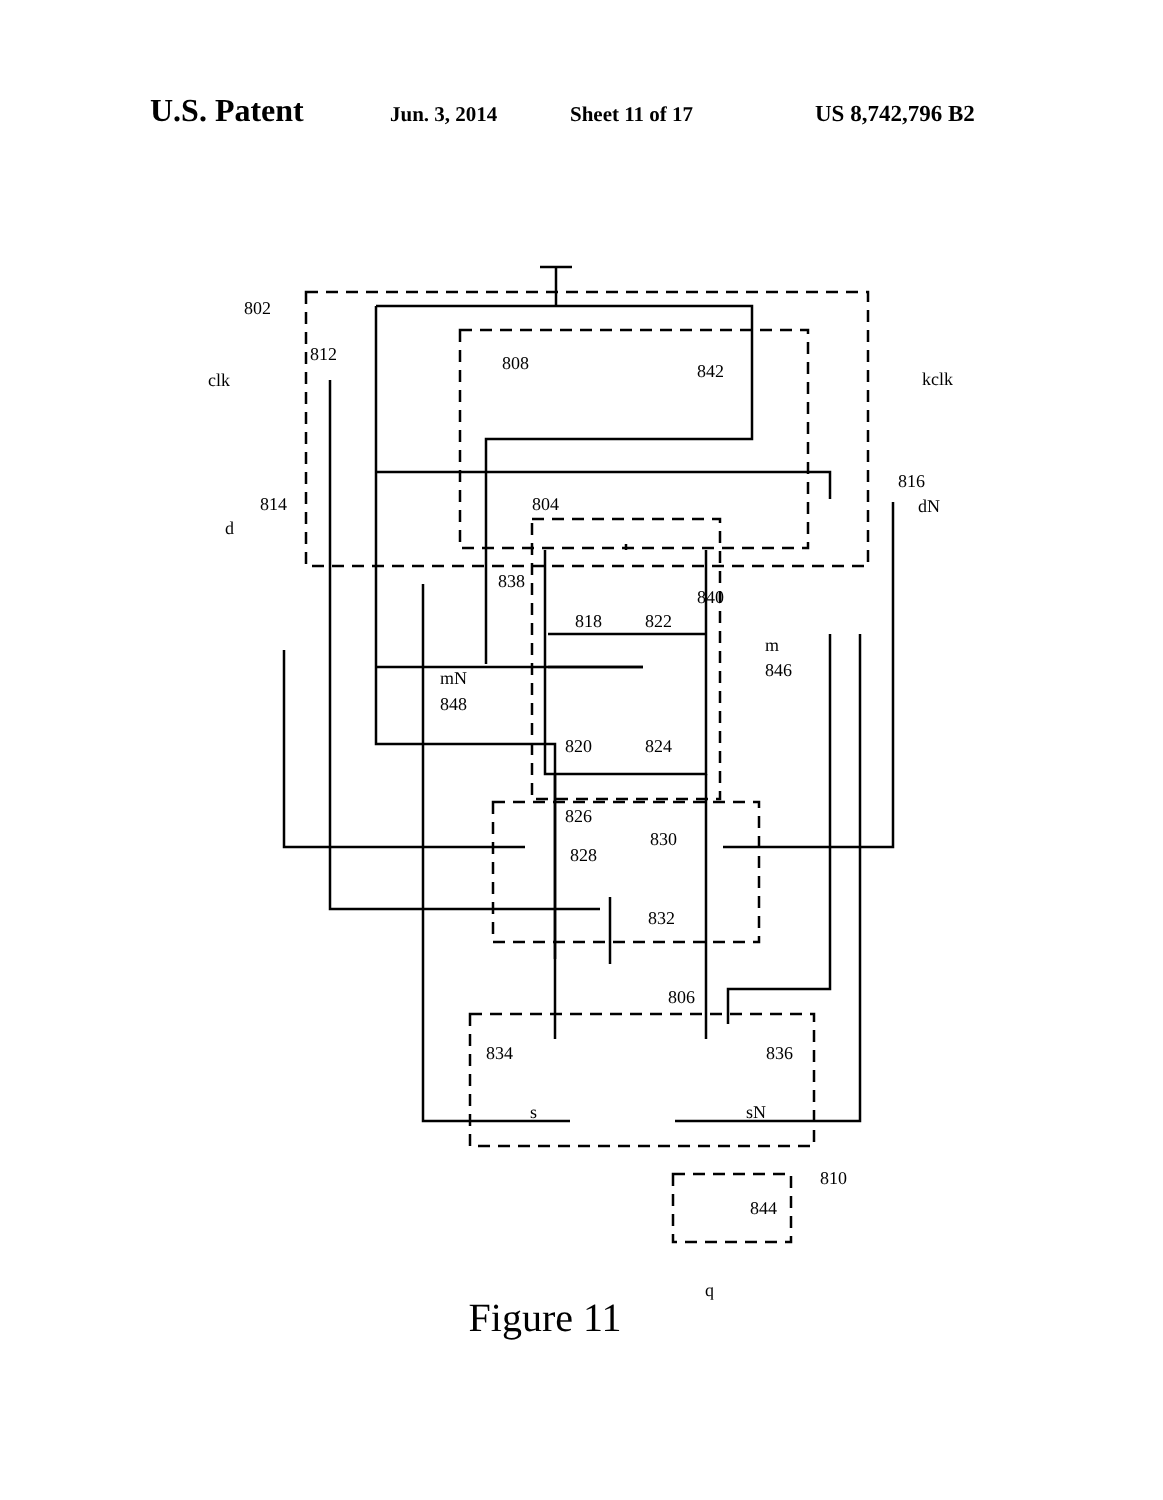U.S. Patent Jun. 3, 2014 Sheet 11 of 17 US 8,742,796 B2
802
812
clk
808
842
kclk
816
dN
814
d
804
838
840
818
822
m
846
mN
848
820
824
826
830
828
832
806
834
836
s
sN
810
844
q
Figure 11